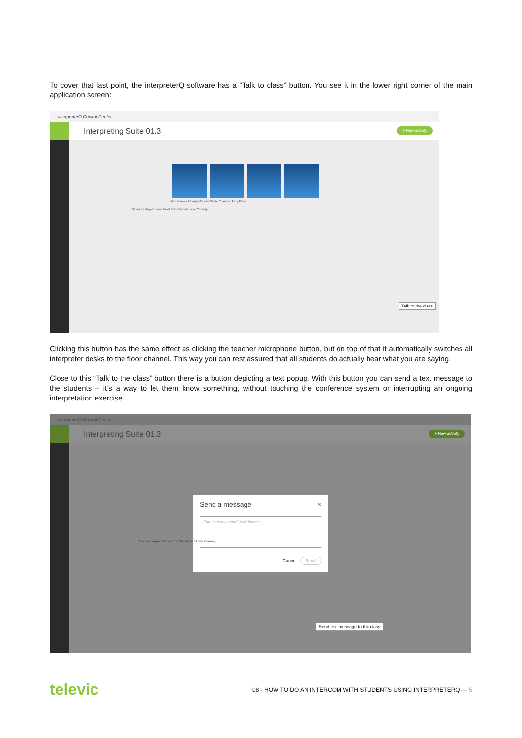To cover that last point, the interpreterQ software has a “Talk to class” button. You see it in the lower right corner of the main application screen:
interpreterQ Control Center
Interpreting Suite 01.3 + New activity
Tom Campbell Harry McLean Nicole Chandler Terry Price
Thomas Lafayette Irene Frost Elliot Vincent Louie Conway
Talk to the class
Clicking this button has the same effect as clicking the teacher microphone button, but on top of that it automatically switches all interpreter desks to the floor channel. This way you can rest assured that all students do actually hear what you are saying.
Close to this “Talk to the class” button there is a button depicting a text popup. With this button you can send a text message to the students – it’s a way to let them know something, without touching the conference system or interrupting an ongoing interpretation exercise.
interpreterQ Control Center
Interpreting Suite 01.3 + New activity
Send a message ×
Enter a text to send to all booths
Cancel Send
Thomas Lafayette Irene Frost Elliot Vincent Louie Conway
Send text message to the class
televic 08 - HOW TO DO AN INTERCOM WITH STUDENTS USING INTERPRETERQ — 5